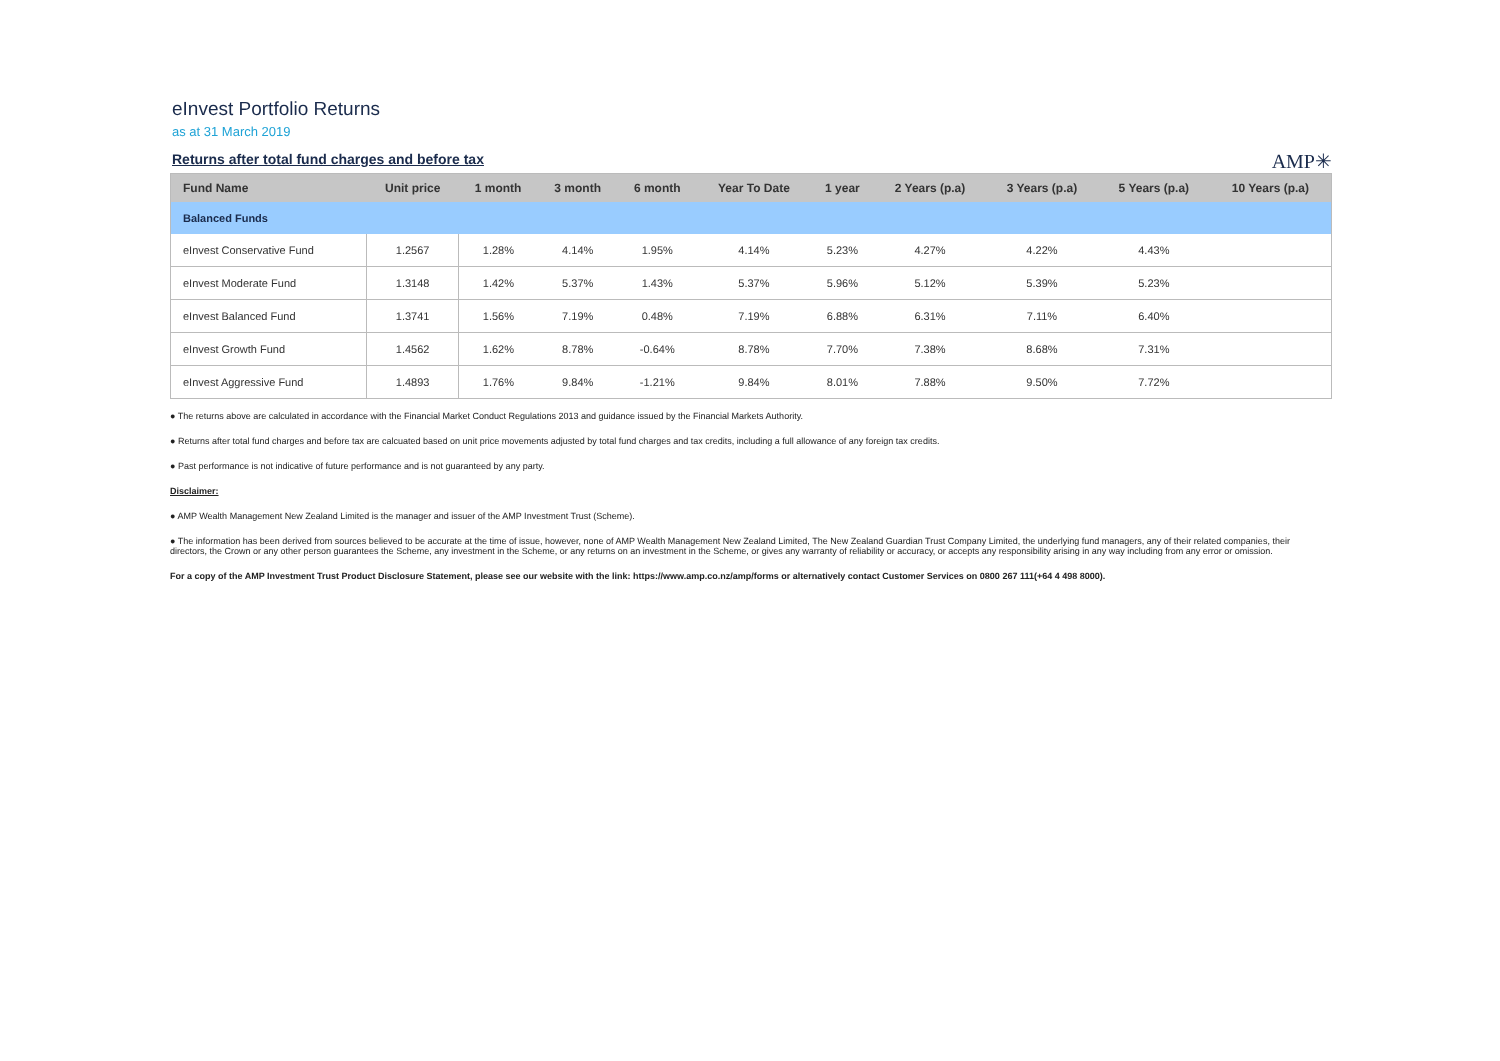eInvest Portfolio Returns
as at 31 March 2019
Returns after total fund charges and before tax
AMP✳
| Fund Name | Unit price | 1 month | 3 month | 6 month | Year To Date | 1 year | 2 Years (p.a) | 3 Years (p.a) | 5 Years (p.a) | 10 Years (p.a) |
| --- | --- | --- | --- | --- | --- | --- | --- | --- | --- | --- |
| Balanced Funds | | | | | | | | | | |
| eInvest Conservative Fund | 1.2567 | 1.28% | 4.14% | 1.95% | 4.14% | 5.23% | 4.27% | 4.22% | 4.43% | |
| eInvest Moderate Fund | 1.3148 | 1.42% | 5.37% | 1.43% | 5.37% | 5.96% | 5.12% | 5.39% | 5.23% | |
| eInvest Balanced Fund | 1.3741 | 1.56% | 7.19% | 0.48% | 7.19% | 6.88% | 6.31% | 7.11% | 6.40% | |
| eInvest Growth Fund | 1.4562 | 1.62% | 8.78% | -0.64% | 8.78% | 7.70% | 7.38% | 8.68% | 7.31% | |
| eInvest Aggressive Fund | 1.4893 | 1.76% | 9.84% | -1.21% | 9.84% | 8.01% | 7.88% | 9.50% | 7.72% | |
● The returns above are calculated in accordance with the Financial Market Conduct Regulations 2013 and guidance issued by the Financial Markets Authority.
● Returns after total fund charges and before tax are calcuated based on unit price movements adjusted by total fund charges and tax credits, including a full allowance of any foreign tax credits.
● Past performance is not indicative of future performance and is not guaranteed by any party.
Disclaimer:
● AMP Wealth Management New Zealand Limited is the manager and issuer of the AMP Investment Trust (Scheme).
● The information has been derived from sources believed to be accurate at the time of issue, however, none of AMP Wealth Management New Zealand Limited, The New Zealand Guardian Trust Company Limited, the underlying fund managers, any of their related companies, their directors, the Crown or any other person guarantees the Scheme, any investment in the Scheme, or any returns on an investment in the Scheme, or gives any warranty of reliability or accuracy, or accepts any responsibility arising in any way including from any error or omission.
For a copy of the AMP Investment Trust Product Disclosure Statement, please see our website with the link: https://www.amp.co.nz/amp/forms or alternatively contact Customer Services on 0800 267 111(+64 4 498 8000).